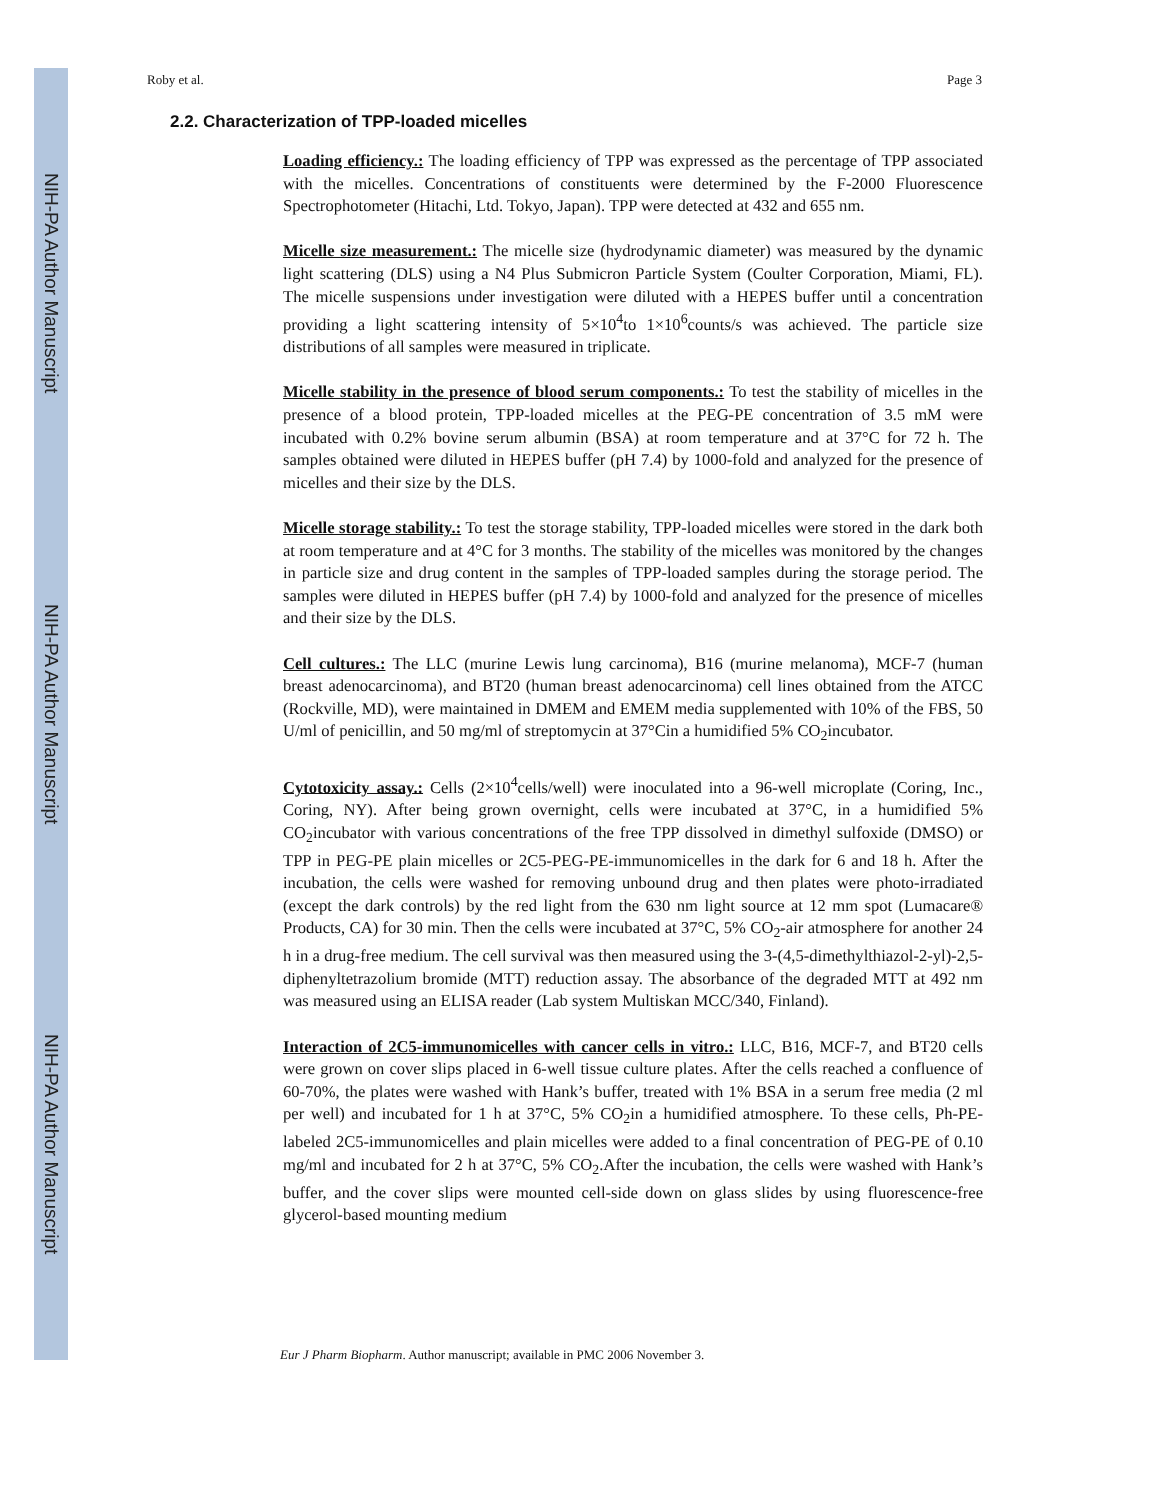NIH-PA Author Manuscript
NIH-PA Author Manuscript
NIH-PA Author Manuscript
Roby et al. Page 3
2.2. Characterization of TPP-loaded micelles
Loading efficiency.: The loading efficiency of TPP was expressed as the percentage of TPP associated with the micelles. Concentrations of constituents were determined by the F-2000 Fluorescence Spectrophotometer (Hitachi, Ltd. Tokyo, Japan). TPP were detected at 432 and 655 nm.
Micelle size measurement.: The micelle size (hydrodynamic diameter) was measured by the dynamic light scattering (DLS) using a N4 Plus Submicron Particle System (Coulter Corporation, Miami, FL). The micelle suspensions under investigation were diluted with a HEPES buffer until a concentration providing a light scattering intensity of 5×10<sup>4</sup>to 1×10<sup>6</sup>counts/s was achieved. The particle size distributions of all samples were measured in triplicate.
Micelle stability in the presence of blood serum components.: To test the stability of micelles in the presence of a blood protein, TPP-loaded micelles at the PEG-PE concentration of 3.5 mM were incubated with 0.2% bovine serum albumin (BSA) at room temperature and at 37°C for 72 h. The samples obtained were diluted in HEPES buffer (pH 7.4) by 1000-fold and analyzed for the presence of micelles and their size by the DLS.
Micelle storage stability.: To test the storage stability, TPP-loaded micelles were stored in the dark both at room temperature and at 4°C for 3 months. The stability of the micelles was monitored by the changes in particle size and drug content in the samples of TPP-loaded samples during the storage period. The samples were diluted in HEPES buffer (pH 7.4) by 1000-fold and analyzed for the presence of micelles and their size by the DLS.
Cell cultures.: The LLC (murine Lewis lung carcinoma), B16 (murine melanoma), MCF-7 (human breast adenocarcinoma), and BT20 (human breast adenocarcinoma) cell lines obtained from the ATCC (Rockville, MD), were maintained in DMEM and EMEM media supplemented with 10% of the FBS, 50 U/ml of penicillin, and 50 mg/ml of streptomycin at 37°Cin a humidified 5% CO<sub>2</sub>incubator.
Cytotoxicity assay.: Cells (2×10<sup>4</sup>cells/well) were inoculated into a 96-well microplate (Coring, Inc., Coring, NY). After being grown overnight, cells were incubated at 37°C, in a humidified 5% CO<sub>2</sub>incubator with various concentrations of the free TPP dissolved in dimethyl sulfoxide (DMSO) or TPP in PEG-PE plain micelles or 2C5-PEG-PE-immunomicelles in the dark for 6 and 18 h. After the incubation, the cells were washed for removing unbound drug and then plates were photo-irradiated (except the dark controls) by the red light from the 630 nm light source at 12 mm spot (Lumacare® Products, CA) for 30 min. Then the cells were incubated at 37°C, 5% CO<sub>2</sub>-air atmosphere for another 24 h in a drug-free medium. The cell survival was then measured using the 3-(4,5-dimethylthiazol-2-yl)-2,5-diphenyltetrazolium bromide (MTT) reduction assay. The absorbance of the degraded MTT at 492 nm was measured using an ELISA reader (Lab system Multiskan MCC/340, Finland).
Interaction of 2C5-immunomicelles with cancer cells in vitro.: LLC, B16, MCF-7, and BT20 cells were grown on cover slips placed in 6-well tissue culture plates. After the cells reached a confluence of 60-70%, the plates were washed with Hank’s buffer, treated with 1% BSA in a serum free media (2 ml per well) and incubated for 1 h at 37°C, 5% CO<sub>2</sub>in a humidified atmosphere. To these cells, Ph-PE-labeled 2C5-immunomicelles and plain micelles were added to a final concentration of PEG-PE of 0.10 mg/ml and incubated for 2 h at 37°C, 5% CO<sub>2</sub>.After the incubation, the cells were washed with Hank’s buffer, and the cover slips were mounted cell-side down on glass slides by using fluorescence-free glycerol-based mounting medium
Eur J Pharm Biopharm. Author manuscript; available in PMC 2006 November 3.